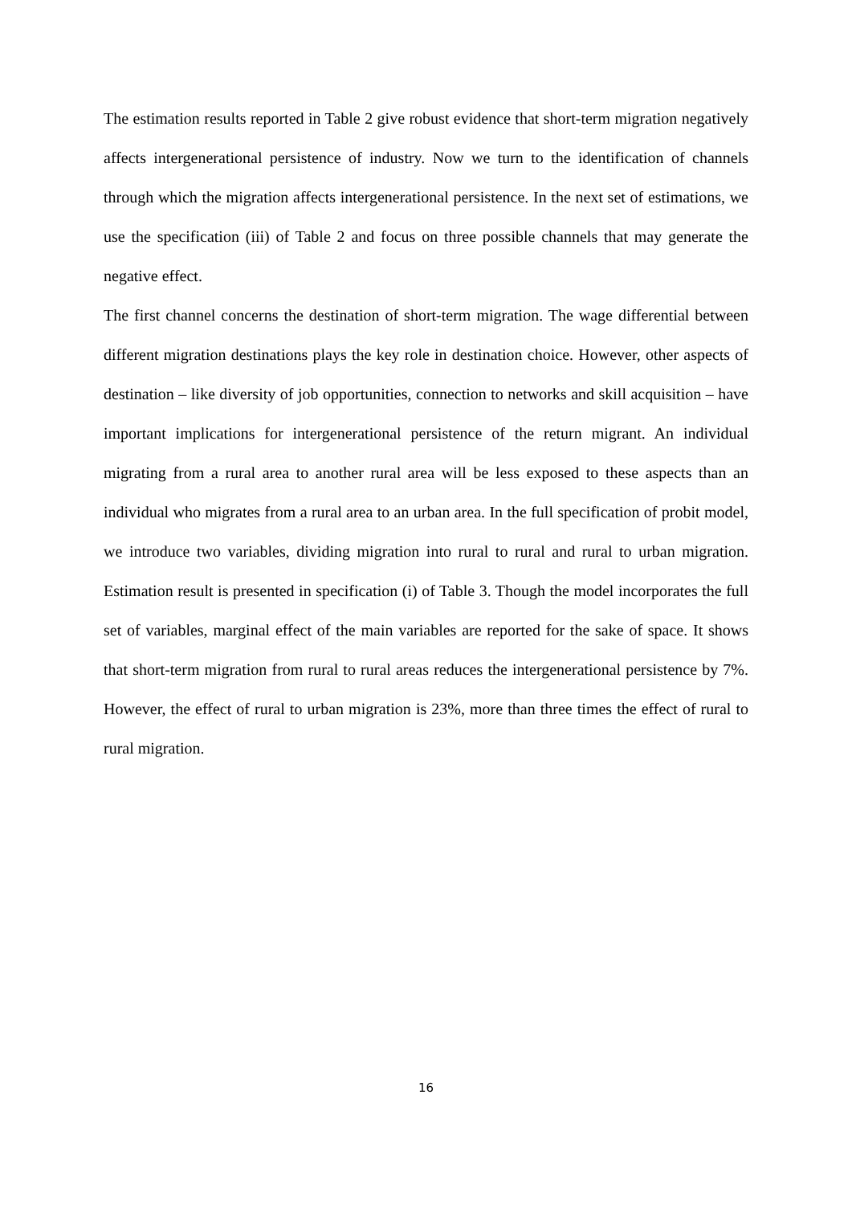The estimation results reported in Table 2 give robust evidence that short-term migration negatively affects intergenerational persistence of industry. Now we turn to the identification of channels through which the migration affects intergenerational persistence. In the next set of estimations, we use the specification (iii) of Table 2 and focus on three possible channels that may generate the negative effect.
The first channel concerns the destination of short-term migration. The wage differential between different migration destinations plays the key role in destination choice. However, other aspects of destination – like diversity of job opportunities, connection to networks and skill acquisition – have important implications for intergenerational persistence of the return migrant. An individual migrating from a rural area to another rural area will be less exposed to these aspects than an individual who migrates from a rural area to an urban area. In the full specification of probit model, we introduce two variables, dividing migration into rural to rural and rural to urban migration. Estimation result is presented in specification (i) of Table 3. Though the model incorporates the full set of variables, marginal effect of the main variables are reported for the sake of space. It shows that short-term migration from rural to rural areas reduces the intergenerational persistence by 7%. However, the effect of rural to urban migration is 23%, more than three times the effect of rural to rural migration.
16